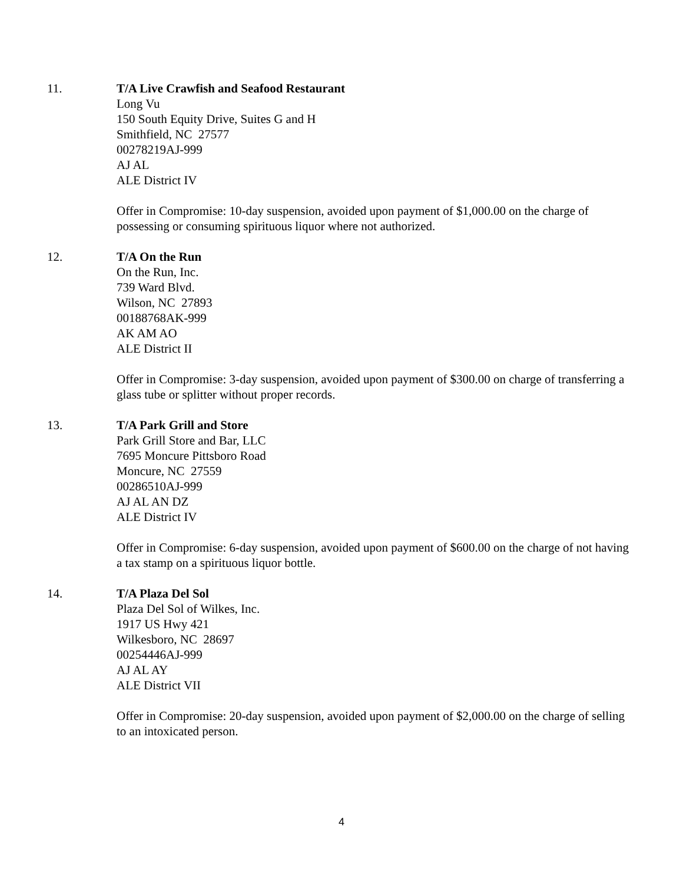11. T/A Live Crawfish and Seafood Restaurant
Long Vu
150 South Equity Drive, Suites G and H
Smithfield, NC 27577
00278219AJ-999
AJ AL
ALE District IV
Offer in Compromise: 10-day suspension, avoided upon payment of $1,000.00 on the charge of possessing or consuming spirituous liquor where not authorized.
12. T/A On the Run
On the Run, Inc.
739 Ward Blvd.
Wilson, NC 27893
00188768AK-999
AK AM AO
ALE District II
Offer in Compromise: 3-day suspension, avoided upon payment of $300.00 on charge of transferring a glass tube or splitter without proper records.
13. T/A Park Grill and Store
Park Grill Store and Bar, LLC
7695 Moncure Pittsboro Road
Moncure, NC 27559
00286510AJ-999
AJ AL AN DZ
ALE District IV
Offer in Compromise: 6-day suspension, avoided upon payment of $600.00 on the charge of not having a tax stamp on a spirituous liquor bottle.
14. T/A Plaza Del Sol
Plaza Del Sol of Wilkes, Inc.
1917 US Hwy 421
Wilkesboro, NC 28697
00254446AJ-999
AJ AL AY
ALE District VII
Offer in Compromise: 20-day suspension, avoided upon payment of $2,000.00 on the charge of selling to an intoxicated person.
4